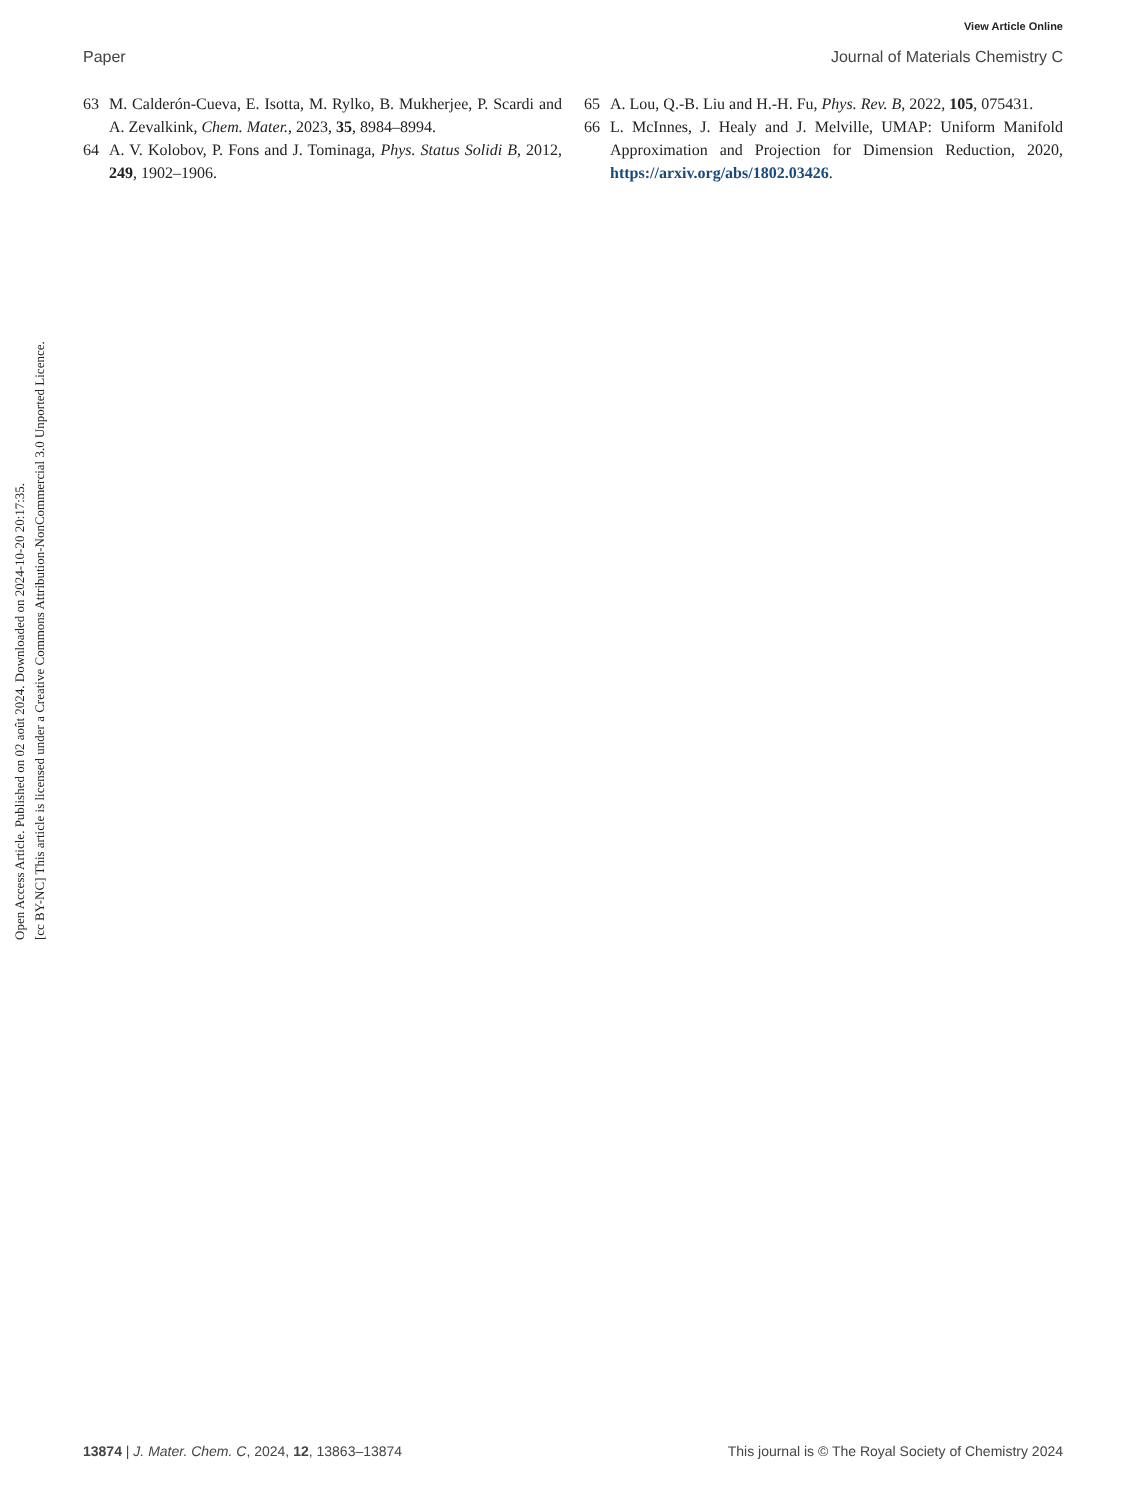View Article Online
Paper Journal of Materials Chemistry C
Open Access Article. Published on 02 août 2024. Downloaded on 2024-10-20 20:17:35.
[cc BY-NC] This article is licensed under a Creative Commons Attribution-NonCommercial 3.0 Unported Licence.
63 M. Calderón-Cueva, E. Isotta, M. Rylko, B. Mukherjee, P. Scardi and A. Zevalkink, Chem. Mater., 2023, 35, 8984–8994.
64 A. V. Kolobov, P. Fons and J. Tominaga, Phys. Status Solidi B, 2012, 249, 1902–1906.
65 A. Lou, Q.-B. Liu and H.-H. Fu, Phys. Rev. B, 2022, 105, 075431.
66 L. McInnes, J. Healy and J. Melville, UMAP: Uniform Manifold Approximation and Projection for Dimension Reduction, 2020, https://arxiv.org/abs/1802.03426.
13874 | J. Mater. Chem. C, 2024, 12, 13863–13874 This journal is © The Royal Society of Chemistry 2024